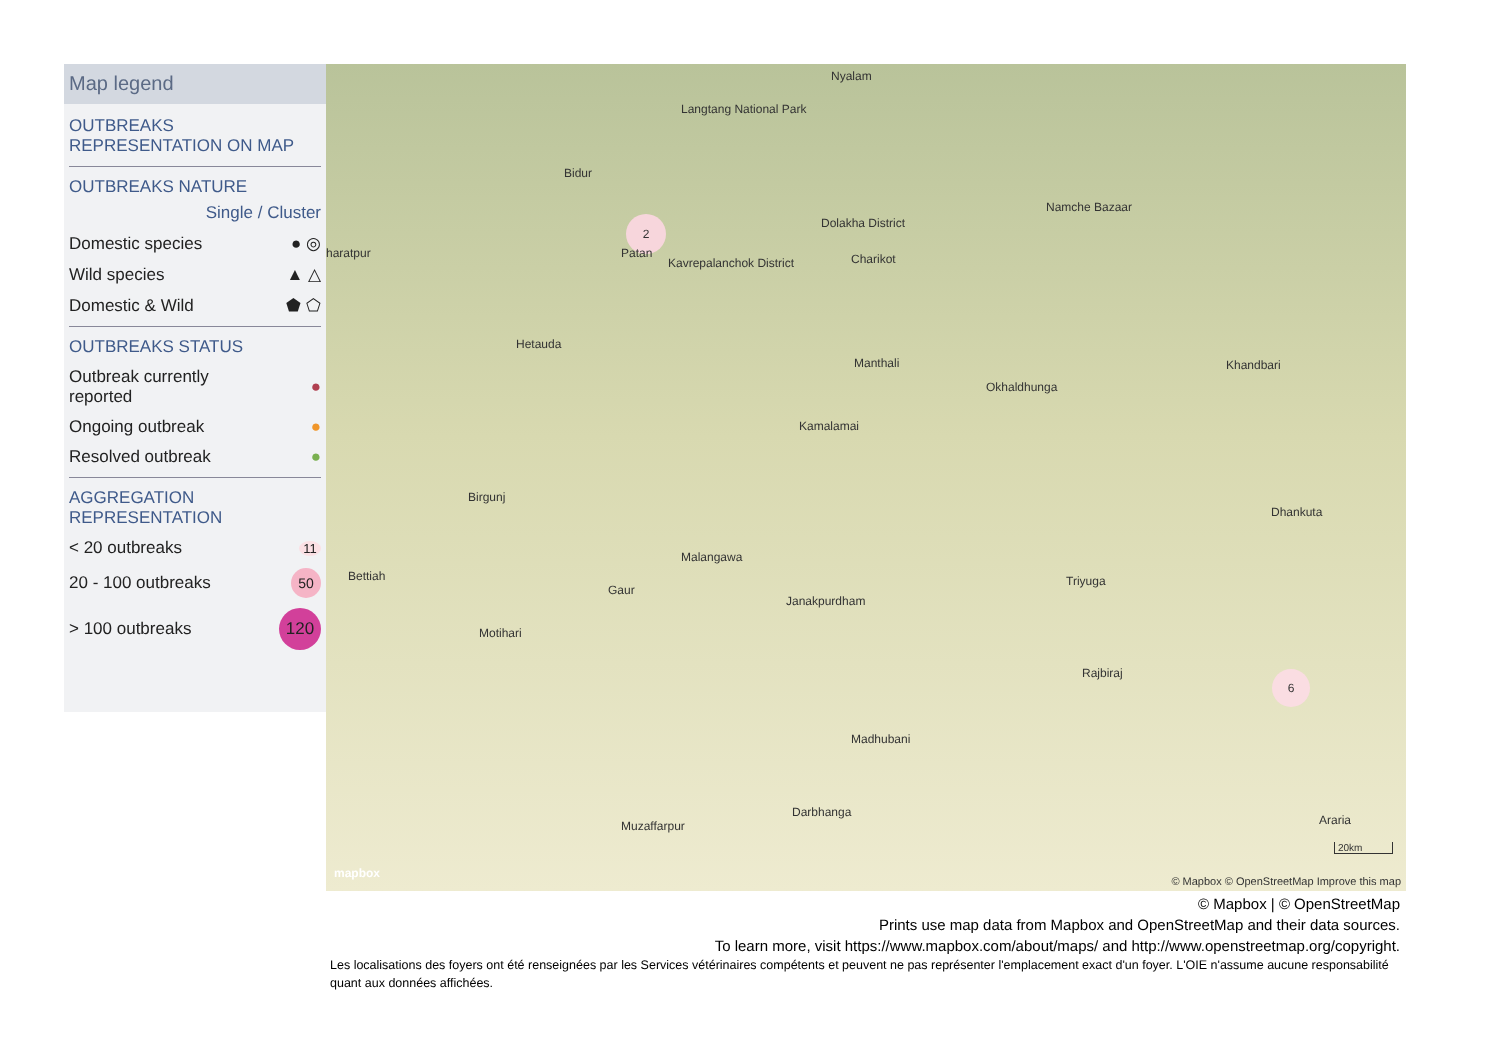Map legend
OUTBREAKS
REPRESENTATION ON MAP
OUTBREAKS NATURE
Single / Cluster
Domestic species ● ◎
Wild species ▲ △
Domestic & Wild ⬟ ⬠
OUTBREAKS STATUS
Outbreak currently
reported ●
Ongoing outbreak ●
Resolved outbreak ●
AGGREGATION
REPRESENTATION
< 20 outbreaks 11
20 - 100 outbreaks 50
> 100 outbreaks 120
Nyalam
Langtang National Park
Bidur
Namche Bazaar
2 Dolakha District
haratpur Patan
Kavrepalanchok District Charikot
Hetauda
Manthali
Okhaldhunga
Khandbari
Kamalamai
Birgunj
Dhankuta
Malangawa
Bettiah
Gaur
Janakpurdham
Triyuga
Motihari
Rajbiraj 6
Madhubani
Darbhanga
Muzaffarpur Araria
20km
mapbox
© Mapbox © OpenStreetMap Improve this map
© Mapbox | © OpenStreetMap
Prints use map data from Mapbox and OpenStreetMap and their data sources.
To learn more, visit https://www.mapbox.com/about/maps/ and http://www.openstreetmap.org/copyright.
Les localisations des foyers ont été renseignées par les Services vétérinaires compétents et peuvent ne pas représenter l'emplacement exact d'un foyer. L'OIE n'assume aucune responsabilité quant aux données affichées.